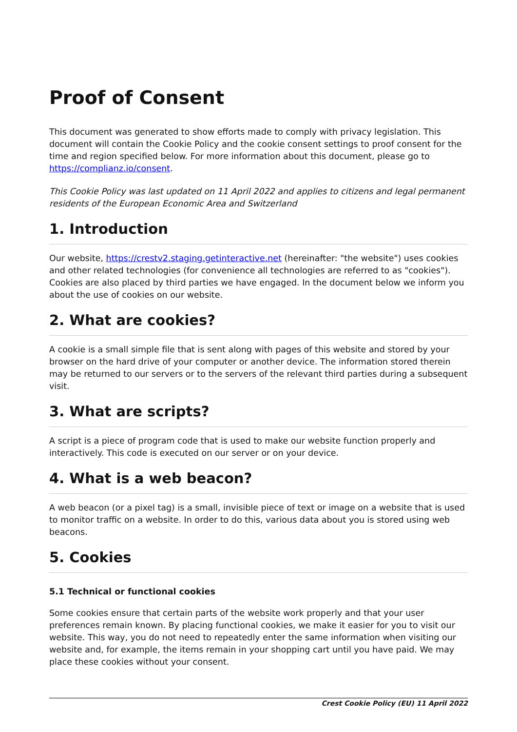Proof of Consent
This document was generated to show efforts made to comply with privacy legislation. This document will contain the Cookie Policy and the cookie consent settings to proof consent for the time and region specified below. For more information about this document, please go to https://complianz.io/consent.
This Cookie Policy was last updated on 11 April 2022 and applies to citizens and legal permanent residents of the European Economic Area and Switzerland
1. Introduction
Our website, https://crestv2.staging.getinteractive.net (hereinafter: "the website") uses cookies and other related technologies (for convenience all technologies are referred to as "cookies"). Cookies are also placed by third parties we have engaged. In the document below we inform you about the use of cookies on our website.
2. What are cookies?
A cookie is a small simple file that is sent along with pages of this website and stored by your browser on the hard drive of your computer or another device. The information stored therein may be returned to our servers or to the servers of the relevant third parties during a subsequent visit.
3. What are scripts?
A script is a piece of program code that is used to make our website function properly and interactively. This code is executed on our server or on your device.
4. What is a web beacon?
A web beacon (or a pixel tag) is a small, invisible piece of text or image on a website that is used to monitor traffic on a website. In order to do this, various data about you is stored using web beacons.
5. Cookies
5.1 Technical or functional cookies
Some cookies ensure that certain parts of the website work properly and that your user preferences remain known. By placing functional cookies, we make it easier for you to visit our website. This way, you do not need to repeatedly enter the same information when visiting our website and, for example, the items remain in your shopping cart until you have paid. We may place these cookies without your consent.
Crest Cookie Policy (EU) 11 April 2022